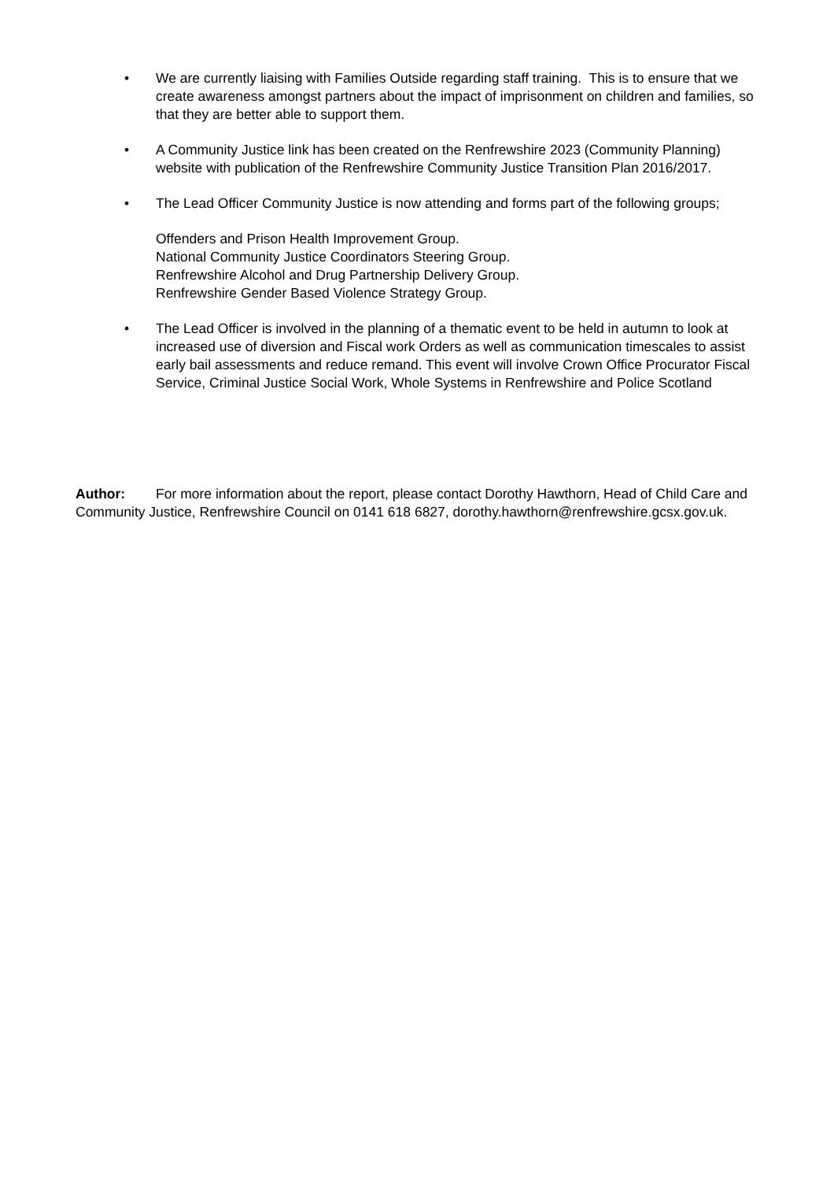• We are currently liaising with Families Outside regarding staff training. This is to ensure that we create awareness amongst partners about the impact of imprisonment on children and families, so that they are better able to support them.
• A Community Justice link has been created on the Renfrewshire 2023 (Community Planning) website with publication of the Renfrewshire Community Justice Transition Plan 2016/2017.
• The Lead Officer Community Justice is now attending and forms part of the following groups;
Offenders and Prison Health Improvement Group.
National Community Justice Coordinators Steering Group.
Renfrewshire Alcohol and Drug Partnership Delivery Group.
Renfrewshire Gender Based Violence Strategy Group.
• The Lead Officer is involved in the planning of a thematic event to be held in autumn to look at increased use of diversion and Fiscal work Orders as well as communication timescales to assist early bail assessments and reduce remand. This event will involve Crown Office Procurator Fiscal Service, Criminal Justice Social Work, Whole Systems in Renfrewshire and Police Scotland
Author: For more information about the report, please contact Dorothy Hawthorn, Head of Child Care and Community Justice, Renfrewshire Council on 0141 618 6827, dorothy.hawthorn@renfrewshire.gcsx.gov.uk.